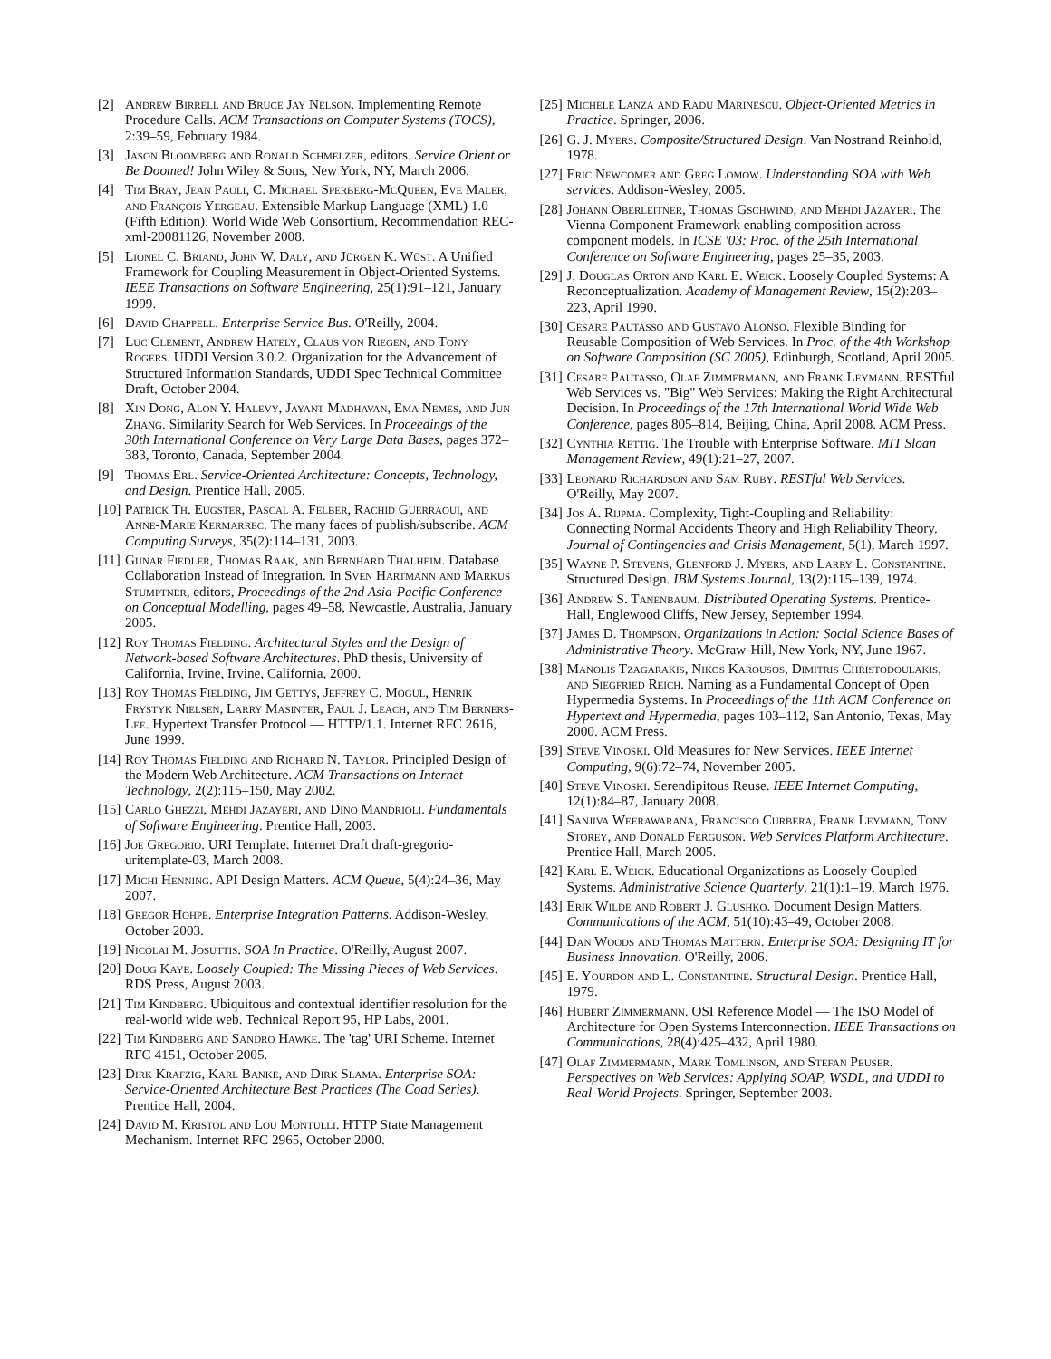[2] Andrew Birrell and Bruce Jay Nelson. Implementing Remote Procedure Calls. ACM Transactions on Computer Systems (TOCS), 2:39–59, February 1984.
[3] Jason Bloomberg and Ronald Schmelzer, editors. Service Orient or Be Doomed! John Wiley & Sons, New York, NY, March 2006.
[4] Tim Bray, Jean Paoli, C. Michael Sperberg-McQueen, Eve Maler, and François Yergeau. Extensible Markup Language (XML) 1.0 (Fifth Edition). World Wide Web Consortium, Recommendation REC-xml-20081126, November 2008.
[5] Lionel C. Briand, John W. Daly, and Jürgen K. Wüst. A Unified Framework for Coupling Measurement in Object-Oriented Systems. IEEE Transactions on Software Engineering, 25(1):91–121, January 1999.
[6] David Chappell. Enterprise Service Bus. O'Reilly, 2004.
[7] Luc Clement, Andrew Hately, Claus von Riegen, and Tony Rogers. UDDI Version 3.0.2. Organization for the Advancement of Structured Information Standards, UDDI Spec Technical Committee Draft, October 2004.
[8] Xin Dong, Alon Y. Halevy, Jayant Madhavan, Ema Nemes, and Jun Zhang. Similarity Search for Web Services. In Proceedings of the 30th International Conference on Very Large Data Bases, pages 372–383, Toronto, Canada, September 2004.
[9] Thomas Erl. Service-Oriented Architecture: Concepts, Technology, and Design. Prentice Hall, 2005.
[10] Patrick Th. Eugster, Pascal A. Felber, Rachid Guerraoui, and Anne-Marie Kermarrec. The many faces of publish/subscribe. ACM Computing Surveys, 35(2):114–131, 2003.
[11] Gunar Fiedler, Thomas Raak, and Bernhard Thalheim. Database Collaboration Instead of Integration. In Sven Hartmann and Markus Stumptner, editors, Proceedings of the 2nd Asia-Pacific Conference on Conceptual Modelling, pages 49–58, Newcastle, Australia, January 2005.
[12] Roy Thomas Fielding. Architectural Styles and the Design of Network-based Software Architectures. PhD thesis, University of California, Irvine, Irvine, California, 2000.
[13] Roy Thomas Fielding, Jim Gettys, Jeffrey C. Mogul, Henrik Frystyk Nielsen, Larry Masinter, Paul J. Leach, and Tim Berners-Lee. Hypertext Transfer Protocol — HTTP/1.1. Internet RFC 2616, June 1999.
[14] Roy Thomas Fielding and Richard N. Taylor. Principled Design of the Modern Web Architecture. ACM Transactions on Internet Technology, 2(2):115–150, May 2002.
[15] Carlo Ghezzi, Mehdi Jazayeri, and Dino Mandrioli. Fundamentals of Software Engineering. Prentice Hall, 2003.
[16] Joe Gregorio. URI Template. Internet Draft draft-gregorio-uritemplate-03, March 2008.
[17] Michi Henning. API Design Matters. ACM Queue, 5(4):24–36, May 2007.
[18] Gregor Hohpe. Enterprise Integration Patterns. Addison-Wesley, October 2003.
[19] Nicolai M. Josuttis. SOA In Practice. O'Reilly, August 2007.
[20] Doug Kaye. Loosely Coupled: The Missing Pieces of Web Services. RDS Press, August 2003.
[21] Tim Kindberg. Ubiquitous and contextual identifier resolution for the real-world wide web. Technical Report 95, HP Labs, 2001.
[22] Tim Kindberg and Sandro Hawke. The 'tag' URI Scheme. Internet RFC 4151, October 2005.
[23] Dirk Krafzig, Karl Banke, and Dirk Slama. Enterprise SOA: Service-Oriented Architecture Best Practices (The Coad Series). Prentice Hall, 2004.
[24] David M. Kristol and Lou Montulli. HTTP State Management Mechanism. Internet RFC 2965, October 2000.
[25] Michele Lanza and Radu Marinescu. Object-Oriented Metrics in Practice. Springer, 2006.
[26] G. J. Myers. Composite/Structured Design. Van Nostrand Reinhold, 1978.
[27] Eric Newcomer and Greg Lomow. Understanding SOA with Web services. Addison-Wesley, 2005.
[28] Johann Oberleitner, Thomas Gschwind, and Mehdi Jazayeri. The Vienna Component Framework enabling composition across component models. In ICSE '03: Proc. of the 25th International Conference on Software Engineering, pages 25–35, 2003.
[29] J. Douglas Orton and Karl E. Weick. Loosely Coupled Systems: A Reconceptualization. Academy of Management Review, 15(2):203–223, April 1990.
[30] Cesare Pautasso and Gustavo Alonso. Flexible Binding for Reusable Composition of Web Services. In Proc. of the 4th Workshop on Software Composition (SC 2005), Edinburgh, Scotland, April 2005.
[31] Cesare Pautasso, Olaf Zimmermann, and Frank Leymann. RESTful Web Services vs. "Big" Web Services: Making the Right Architectural Decision. In Proceedings of the 17th International World Wide Web Conference, pages 805–814, Beijing, China, April 2008. ACM Press.
[32] Cynthia Rettig. The Trouble with Enterprise Software. MIT Sloan Management Review, 49(1):21–27, 2007.
[33] Leonard Richardson and Sam Ruby. RESTful Web Services. O'Reilly, May 2007.
[34] Jos A. Rijpma. Complexity, Tight-Coupling and Reliability: Connecting Normal Accidents Theory and High Reliability Theory. Journal of Contingencies and Crisis Management, 5(1), March 1997.
[35] Wayne P. Stevens, Glenford J. Myers, and Larry L. Constantine. Structured Design. IBM Systems Journal, 13(2):115–139, 1974.
[36] Andrew S. Tanenbaum. Distributed Operating Systems. Prentice-Hall, Englewood Cliffs, New Jersey, September 1994.
[37] James D. Thompson. Organizations in Action: Social Science Bases of Administrative Theory. McGraw-Hill, New York, NY, June 1967.
[38] Manolis Tzagarakis, Nikos Karousos, Dimitris Christodoulakis, and Siegfried Reich. Naming as a Fundamental Concept of Open Hypermedia Systems. In Proceedings of the 11th ACM Conference on Hypertext and Hypermedia, pages 103–112, San Antonio, Texas, May 2000. ACM Press.
[39] Steve Vinoski. Old Measures for New Services. IEEE Internet Computing, 9(6):72–74, November 2005.
[40] Steve Vinoski. Serendipitous Reuse. IEEE Internet Computing, 12(1):84–87, January 2008.
[41] Sanjiva Weerawarana, Francisco Curbera, Frank Leymann, Tony Storey, and Donald Ferguson. Web Services Platform Architecture. Prentice Hall, March 2005.
[42] Karl E. Weick. Educational Organizations as Loosely Coupled Systems. Administrative Science Quarterly, 21(1):1–19, March 1976.
[43] Erik Wilde and Robert J. Glushko. Document Design Matters. Communications of the ACM, 51(10):43–49, October 2008.
[44] Dan Woods and Thomas Mattern. Enterprise SOA: Designing IT for Business Innovation. O'Reilly, 2006.
[45] E. Yourdon and L. Constantine. Structural Design. Prentice Hall, 1979.
[46] Hubert Zimmermann. OSI Reference Model — The ISO Model of Architecture for Open Systems Interconnection. IEEE Transactions on Communications, 28(4):425–432, April 1980.
[47] Olaf Zimmermann, Mark Tomlinson, and Stefan Peuser. Perspectives on Web Services: Applying SOAP, WSDL, and UDDI to Real-World Projects. Springer, September 2003.